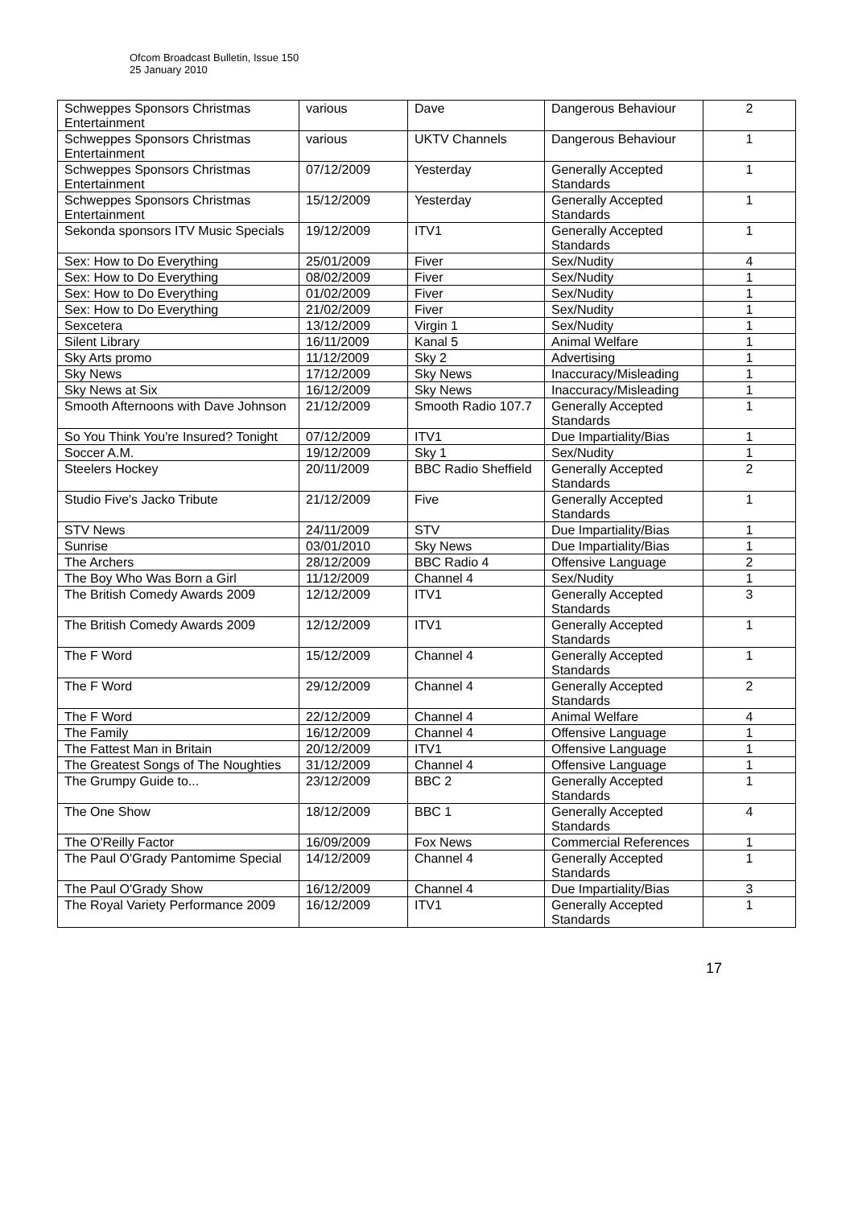Ofcom Broadcast Bulletin, Issue 150
25 January 2010
| Schweppes Sponsors Christmas Entertainment | various | Dave | Dangerous Behaviour | 2 |
| Schweppes Sponsors Christmas Entertainment | various | UKTV Channels | Dangerous Behaviour | 1 |
| Schweppes Sponsors Christmas Entertainment | 07/12/2009 | Yesterday | Generally Accepted Standards | 1 |
| Schweppes Sponsors Christmas Entertainment | 15/12/2009 | Yesterday | Generally Accepted Standards | 1 |
| Sekonda sponsors ITV Music Specials | 19/12/2009 | ITV1 | Generally Accepted Standards | 1 |
| Sex: How to Do Everything | 25/01/2009 | Fiver | Sex/Nudity | 4 |
| Sex: How to Do Everything | 08/02/2009 | Fiver | Sex/Nudity | 1 |
| Sex: How to Do Everything | 01/02/2009 | Fiver | Sex/Nudity | 1 |
| Sex: How to Do Everything | 21/02/2009 | Fiver | Sex/Nudity | 1 |
| Sexcetera | 13/12/2009 | Virgin 1 | Sex/Nudity | 1 |
| Silent Library | 16/11/2009 | Kanal 5 | Animal Welfare | 1 |
| Sky Arts promo | 11/12/2009 | Sky 2 | Advertising | 1 |
| Sky News | 17/12/2009 | Sky News | Inaccuracy/Misleading | 1 |
| Sky News at Six | 16/12/2009 | Sky News | Inaccuracy/Misleading | 1 |
| Smooth Afternoons with Dave Johnson | 21/12/2009 | Smooth Radio 107.7 | Generally Accepted Standards | 1 |
| So You Think You're Insured? Tonight | 07/12/2009 | ITV1 | Due Impartiality/Bias | 1 |
| Soccer A.M. | 19/12/2009 | Sky 1 | Sex/Nudity | 1 |
| Steelers Hockey | 20/11/2009 | BBC Radio Sheffield | Generally Accepted Standards | 2 |
| Studio Five's Jacko Tribute | 21/12/2009 | Five | Generally Accepted Standards | 1 |
| STV News | 24/11/2009 | STV | Due Impartiality/Bias | 1 |
| Sunrise | 03/01/2010 | Sky News | Due Impartiality/Bias | 1 |
| The Archers | 28/12/2009 | BBC Radio 4 | Offensive Language | 2 |
| The Boy Who Was Born a Girl | 11/12/2009 | Channel 4 | Sex/Nudity | 1 |
| The British Comedy Awards 2009 | 12/12/2009 | ITV1 | Generally Accepted Standards | 3 |
| The British Comedy Awards 2009 | 12/12/2009 | ITV1 | Generally Accepted Standards | 1 |
| The F Word | 15/12/2009 | Channel 4 | Generally Accepted Standards | 1 |
| The F Word | 29/12/2009 | Channel 4 | Generally Accepted Standards | 2 |
| The F Word | 22/12/2009 | Channel 4 | Animal Welfare | 4 |
| The Family | 16/12/2009 | Channel 4 | Offensive Language | 1 |
| The Fattest Man in Britain | 20/12/2009 | ITV1 | Offensive Language | 1 |
| The Greatest Songs of The Noughties | 31/12/2009 | Channel 4 | Offensive Language | 1 |
| The Grumpy Guide to... | 23/12/2009 | BBC 2 | Generally Accepted Standards | 1 |
| The One Show | 18/12/2009 | BBC 1 | Generally Accepted Standards | 4 |
| The O'Reilly Factor | 16/09/2009 | Fox News | Commercial References | 1 |
| The Paul O'Grady Pantomime Special | 14/12/2009 | Channel 4 | Generally Accepted Standards | 1 |
| The Paul O'Grady Show | 16/12/2009 | Channel 4 | Due Impartiality/Bias | 3 |
| The Royal Variety Performance 2009 | 16/12/2009 | ITV1 | Generally Accepted Standards | 1 |
17